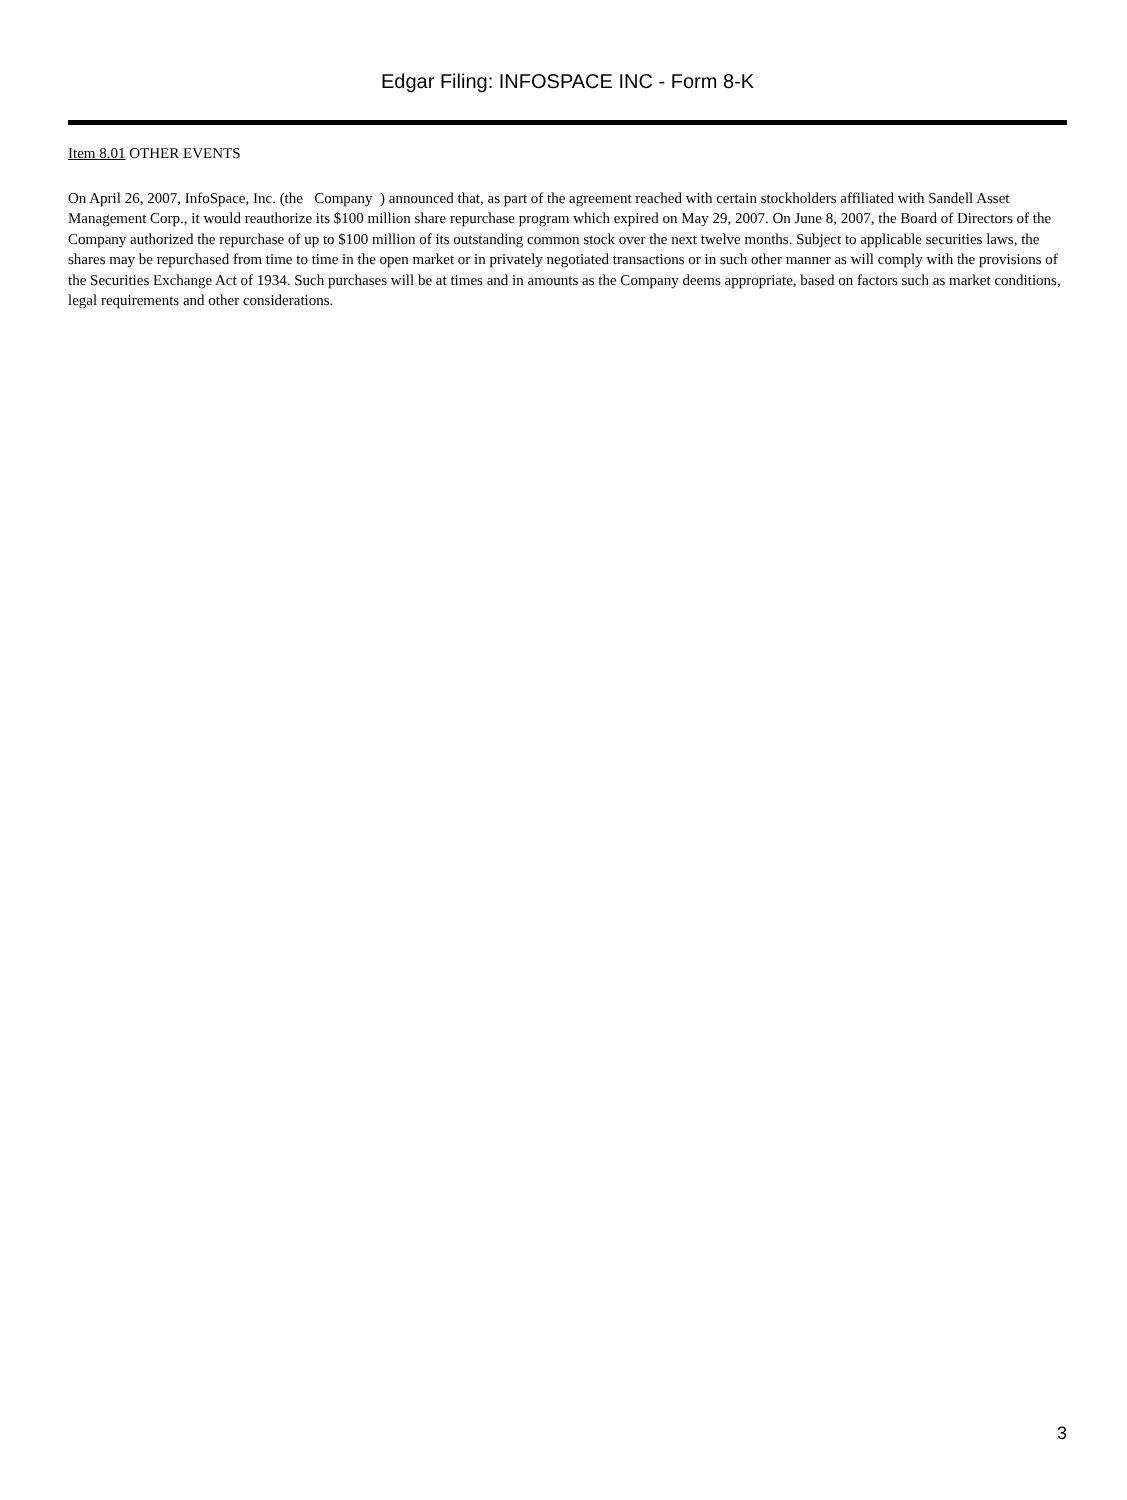Edgar Filing: INFOSPACE INC - Form 8-K
Item 8.01 OTHER EVENTS
On April 26, 2007, InfoSpace, Inc. (the Company ) announced that, as part of the agreement reached with certain stockholders affiliated with Sandell Asset Management Corp., it would reauthorize its $100 million share repurchase program which expired on May 29, 2007. On June 8, 2007, the Board of Directors of the Company authorized the repurchase of up to $100 million of its outstanding common stock over the next twelve months. Subject to applicable securities laws, the shares may be repurchased from time to time in the open market or in privately negotiated transactions or in such other manner as will comply with the provisions of the Securities Exchange Act of 1934. Such purchases will be at times and in amounts as the Company deems appropriate, based on factors such as market conditions, legal requirements and other considerations.
3